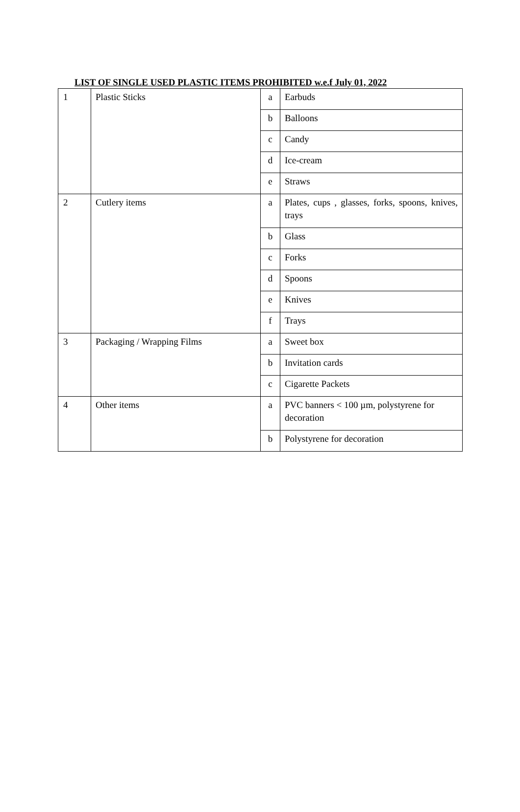LIST OF SINGLE USED PLASTIC ITEMS PROHIBITED w.e.f July 01, 2022
| 1 | Plastic Sticks | a | Earbuds |
| | | b | Balloons |
| | | c | Candy |
| | | d | Ice-cream |
| | | e | Straws |
| 2 | Cutlery items | a | Plates, cups , glasses, forks, spoons, knives, trays |
| | | b | Glass |
| | | c | Forks |
| | | d | Spoons |
| | | e | Knives |
| | | f | Trays |
| 3 | Packaging / Wrapping Films | a | Sweet box |
| | | b | Invitation cards |
| | | c | Cigarette Packets |
| 4 | Other items | a | PVC banners < 100 µm, polystyrene for decoration |
| | | b | Polystyrene for decoration |